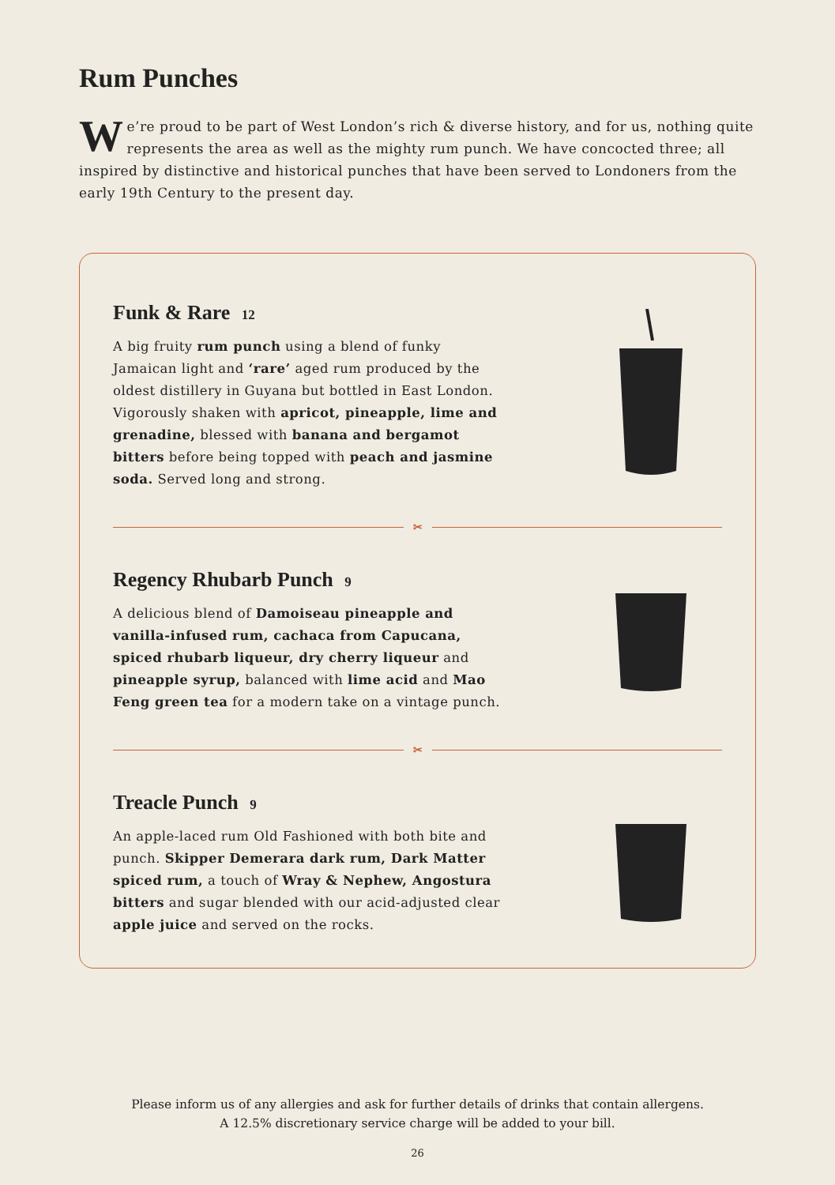Rum Punches
We’re proud to be part of West London’s rich & diverse history, and for us, nothing quite represents the area as well as the mighty rum punch. We have concocted three; all inspired by distinctive and historical punches that have been served to Londoners from the early 19th Century to the present day.
Funk & Rare 12
A big fruity rum punch using a blend of funky Jamaican light and ‘rare’ aged rum produced by the oldest distillery in Guyana but bottled in East London. Vigorously shaken with apricot, pineapple, lime and grenadine, blessed with banana and bergamot bitters before being topped with peach and jasmine soda. Served long and strong.
✂
Regency Rhubarb Punch 9
A delicious blend of Damoiseau pineapple and vanilla-infused rum, cachaca from Capucana, spiced rhubarb liqueur, dry cherry liqueur and pineapple syrup, balanced with lime acid and Mao Feng green tea for a modern take on a vintage punch.
✂
Treacle Punch 9
An apple-laced rum Old Fashioned with both bite and punch. Skipper Demerara dark rum, Dark Matter spiced rum, a touch of Wray & Nephew, Angostura bitters and sugar blended with our acid-adjusted clear apple juice and served on the rocks.
Please inform us of any allergies and ask for further details of drinks that contain allergens.
A 12.5% discretionary service charge will be added to your bill.
26